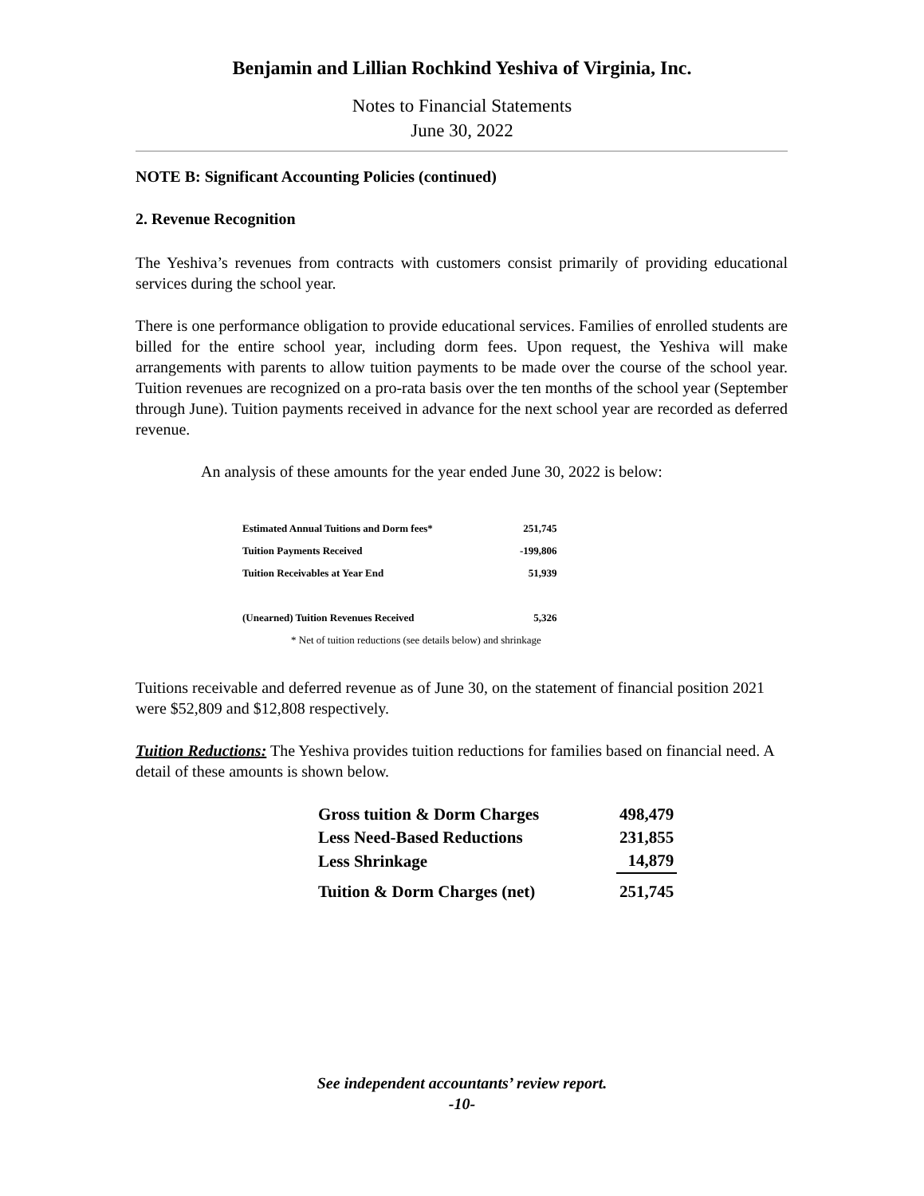Benjamin and Lillian Rochkind Yeshiva of Virginia, Inc.
Notes to Financial Statements
June 30, 2022
NOTE B: Significant Accounting Policies (continued)
2. Revenue Recognition
The Yeshiva’s revenues from contracts with customers consist primarily of providing educational services during the school year.
There is one performance obligation to provide educational services. Families of enrolled students are billed for the entire school year, including dorm fees. Upon request, the Yeshiva will make arrangements with parents to allow tuition payments to be made over the course of the school year. Tuition revenues are recognized on a pro-rata basis over the ten months of the school year (September through June). Tuition payments received in advance for the next school year are recorded as deferred revenue.
An analysis of these amounts for the year ended June 30, 2022 is below:
| Estimated Annual Tuitions and Dorm fees* | 251,745 |
| Tuition Payments Received | -199,806 |
| Tuition Receivables at Year End | 51,939 |
| (Unearned) Tuition Revenues Received | 5,326 |
| * Net of tuition reductions (see details below) and shrinkage | |
Tuitions receivable and deferred revenue as of June 30, on the statement of financial position 2021 were $52,809 and $12,808 respectively.
Tuition Reductions: The Yeshiva provides tuition reductions for families based on financial need. A detail of these amounts is shown below.
| Gross tuition & Dorm Charges | 498,479 |
| Less Need-Based Reductions | 231,855 |
| Less Shrinkage | 14,879 |
| Tuition & Dorm Charges (net) | 251,745 |
See independent accountants’ review report.
-10-